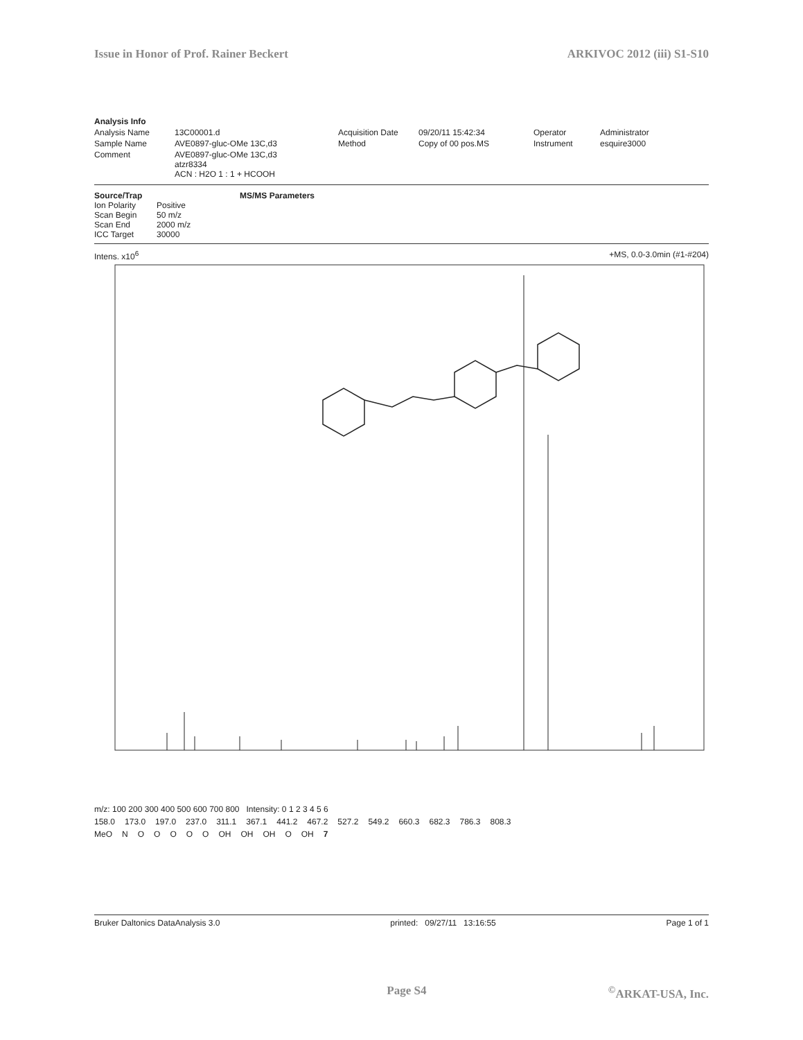Issue in Honor of Prof. Rainer Beckert ARKIVOC 2012 (iii) S1-S10
Analysis Info Analysis Name 13C00001.d Acquisition Date 09/20/11 15:42:34 Operator Administrator Sample Name AVE0897-gluc-OMe 13C,d3 Method Copy of 00 pos.MS Instrument esquire3000 Comment AVE0897-gluc-OMe 13C,d3
atzr8334
ACN : H2O 1 : 1 + HCOOH
Source/Trap MS/MS Parameters Ion Polarity Positive Scan Begin 50 m/z Scan End 2000 m/z ICC Target 30000
Intens. x10<sup>6</sup> +MS, 0.0-3.0min (#1-#204)
m/z: 100 200 300 400 500 600 700 800 Intensity: 0 1 2 3 4 5 6
158.0 173.0 197.0 237.0 311.1 367.1 441.2 467.2 527.2 549.2 660.3 682.3 786.3 808.3
MeO NOOOOO OH OH OH O OH 7
Bruker Daltonics DataAnalysis 3.0 printed: 09/27/11 13:16:55 Page 1 of 1
Page S4<sup>©</sup>ARKAT-USA, Inc.